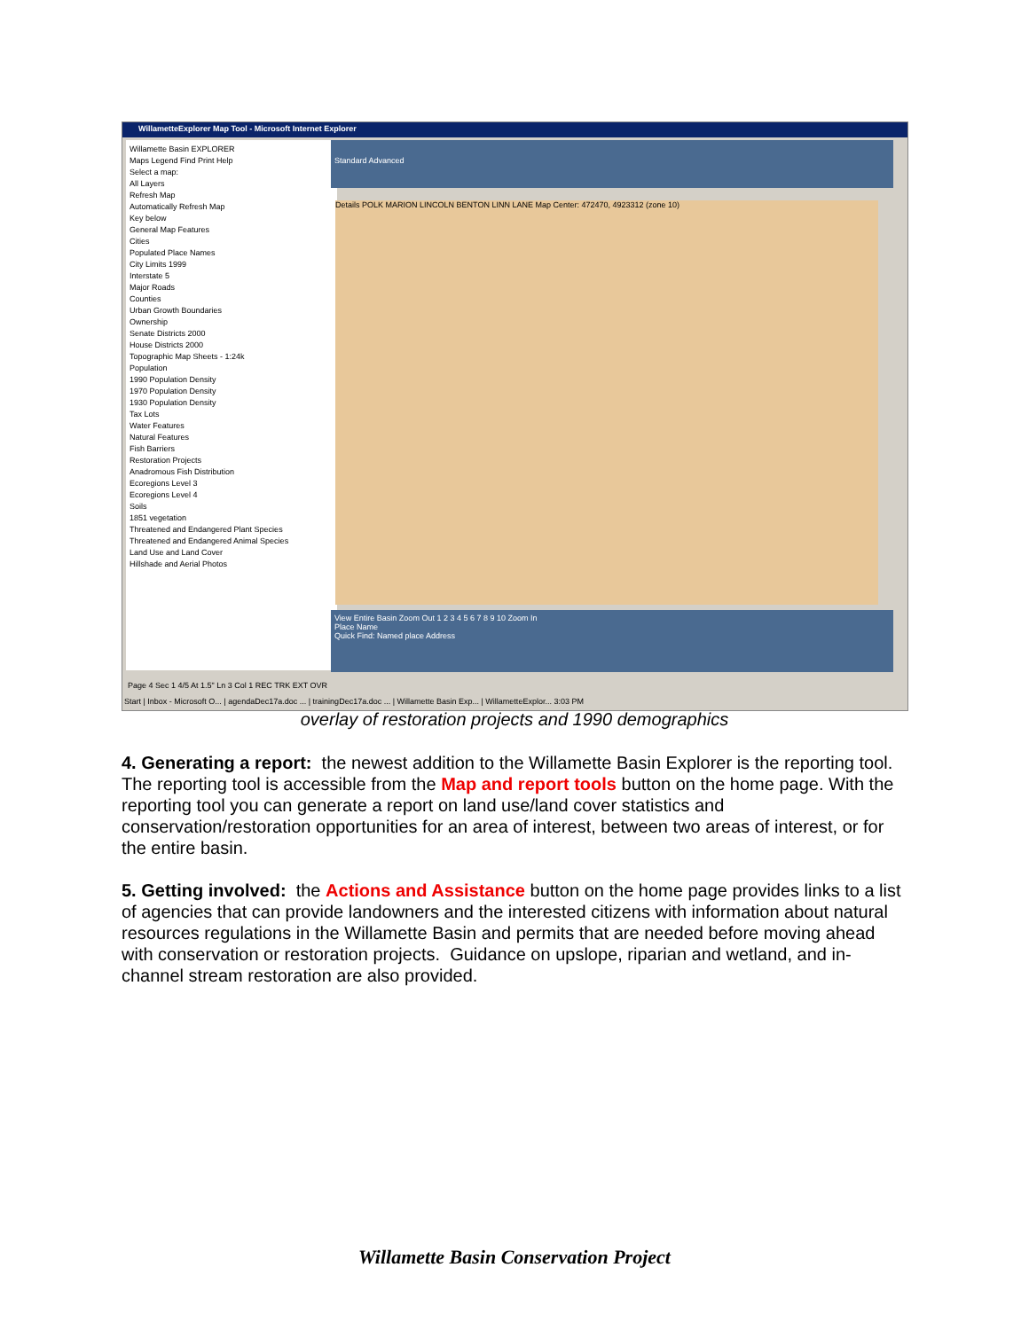WillametteExplorer Map Tool - Microsoft Internet Explorer
Willamette Basin EXPLORER
Maps Legend Find Print Help
Select a map:
All Layers
Refresh Map
Automatically Refresh Map
Key below
General Map Features
Cities
Populated Place Names
City Limits 1999
Interstate 5
Major Roads
Counties
Urban Growth Boundaries
Ownership
Senate Districts 2000
House Districts 2000
Topographic Map Sheets - 1:24k
Population
1990 Population Density
1970 Population Density
1930 Population Density
Tax Lots
Water Features
Natural Features
Fish Barriers
Restoration Projects
Anadromous Fish Distribution
Ecoregions Level 3
Ecoregions Level 4
Soils
1851 vegetation
Threatened and Endangered Plant Species
Threatened and Endangered Animal Species
Land Use and Land Cover
Hillshade and Aerial Photos
Standard Advanced
Details POLK MARION LINCOLN BENTON LINN LANE Map Center: 472470, 4923312 (zone 10)
View Entire Basin Zoom Out 1 2 3 4 5 6 7 8 9 10 Zoom In
Place Name
Quick Find: Named place Address
Page 4 Sec 1 4/5 At 1.5" Ln 3 Col 1 REC TRK EXT OVR
Start | Inbox - Microsoft O... | agendaDec17a.doc ... | trainingDec17a.doc ... | Willamette Basin Exp... | WillametteExplor... 3:03 PM
overlay of restoration projects and 1990 demographics
4. Generating a report: the newest addition to the Willamette Basin Explorer is the reporting tool. The reporting tool is accessible from the Map and report tools button on the home page. With the reporting tool you can generate a report on land use/land cover statistics and conservation/restoration opportunities for an area of interest, between two areas of interest, or for the entire basin.
5. Getting involved: the Actions and Assistance button on the home page provides links to a list of agencies that can provide landowners and the interested citizens with information about natural resources regulations in the Willamette Basin and permits that are needed before moving ahead with conservation or restoration projects. Guidance on upslope, riparian and wetland, and in-channel stream restoration are also provided.
Willamette Basin Conservation Project